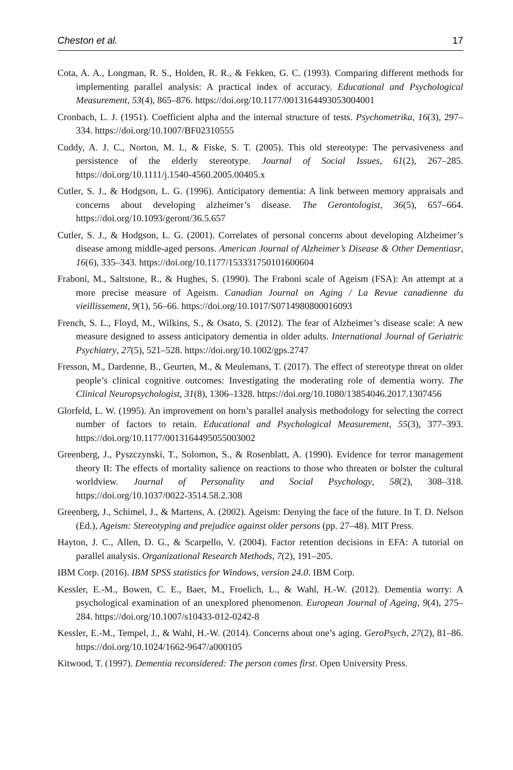Cheston et al. 17
Cota, A. A., Longman, R. S., Holden, R. R., & Fekken, G. C. (1993). Comparing different methods for implementing parallel analysis: A practical index of accuracy. Educational and Psychological Measurement, 53(4), 865–876. https://doi.org/10.1177/0013164493053004001
Cronbach, L. J. (1951). Coefficient alpha and the internal structure of tests. Psychometrika, 16(3), 297–334. https://doi.org/10.1007/BF02310555
Cuddy, A. J. C., Norton, M. I., & Fiske, S. T. (2005). This old stereotype: The pervasiveness and persistence of the elderly stereotype. Journal of Social Issues, 61(2), 267–285. https://doi.org/10.1111/j.1540-4560.2005.00405.x
Cutler, S. J., & Hodgson, L. G. (1996). Anticipatory dementia: A link between memory appraisals and concerns about developing alzheimer’s disease. The Gerontologist, 36(5), 657–664. https://doi.org/10.1093/geront/36.5.657
Cutler, S. J., & Hodgson, L. G. (2001). Correlates of personal concerns about developing Alzheimer’s disease among middle-aged persons. American Journal of Alzheimer’s Disease & Other Dementiasr, 16(6), 335–343. https://doi.org/10.1177/153331750101600604
Fraboni, M., Saltstone, R., & Hughes, S. (1990). The Fraboni scale of Ageism (FSA): An attempt at a more precise measure of Ageism. Canadian Journal on Aging / La Revue canadienne du vieillissement, 9(1), 56–66. https://doi.org/10.1017/S0714980800016093
French, S. L., Floyd, M., Wilkins, S., & Osato, S. (2012). The fear of Alzheimer’s disease scale: A new measure designed to assess anticipatory dementia in older adults. International Journal of Geriatric Psychiatry, 27(5), 521–528. https://doi.org/10.1002/gps.2747
Fresson, M., Dardenne, B., Geurten, M., & Meulemans, T. (2017). The effect of stereotype threat on older people’s clinical cognitive outcomes: Investigating the moderating role of dementia worry. The Clinical Neuropsychologist, 31(8), 1306–1328. https://doi.org/10.1080/13854046.2017.1307456
Glorfeld, L. W. (1995). An improvement on horn’s parallel analysis methodology for selecting the correct number of factors to retain. Educational and Psychological Measurement, 55(3), 377–393. https://doi.org/10.1177/0013164495055003002
Greenberg, J., Pyszczynski, T., Solomon, S., & Rosenblatt, A. (1990). Evidence for terror management theory II: The effects of mortality salience on reactions to those who threaten or bolster the cultural worldview. Journal of Personality and Social Psychology, 58(2), 308–318. https://doi.org/10.1037/0022-3514.58.2.308
Greenberg, J., Schimel, J., & Martens, A. (2002). Ageism: Denying the face of the future. In T. D. Nelson (Ed.), Ageism: Stereotyping and prejudice against older persons (pp. 27–48). MIT Press.
Hayton, J. C., Allen, D. G., & Scarpello, V. (2004). Factor retention decisions in EFA: A tutorial on parallel analysis. Organizational Research Methods, 7(2), 191–205.
IBM Corp. (2016). IBM SPSS statistics for Windows, version 24.0. IBM Corp.
Kessler, E.-M., Bowen, C. E., Baer, M., Froelich, L., & Wahl, H.-W. (2012). Dementia worry: A psychological examination of an unexplored phenomenon. European Journal of Ageing, 9(4), 275–284. https://doi.org/10.1007/s10433-012-0242-8
Kessler, E.-M., Tempel, J., & Wahl, H.-W. (2014). Concerns about one’s aging. GeroPsych, 27(2), 81–86. https://doi.org/10.1024/1662-9647/a000105
Kitwood, T. (1997). Dementia reconsidered: The person comes first. Open University Press.